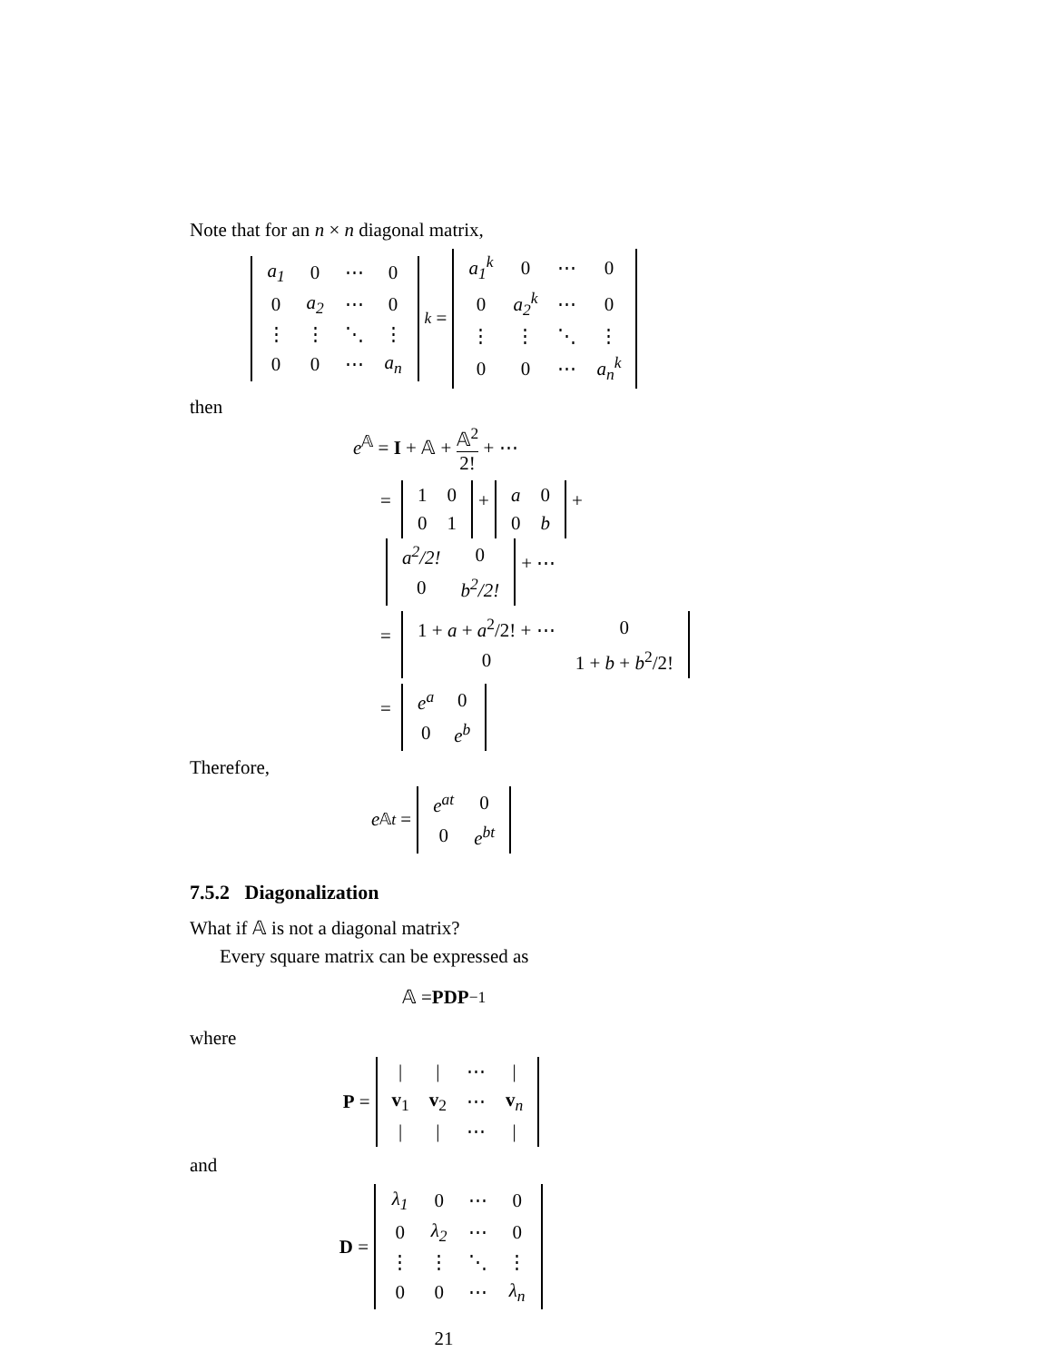Note that for an n × n diagonal matrix,
| a<sub>1</sub> | 0 | ⋯ | 0 |
| 0 | a<sub>2</sub> | ⋯ | 0 |
| ⋮ | ⋮ | ⋱ | ⋮ |
| 0 | 0 | ⋯ | a<sub>n</sub> |
<sup>k</sup> =
| a<sub>1</sub><sup>k</sup> | 0 | ⋯ | 0 |
| 0 | a<sub>2</sub><sup>k</sup> | ⋯ | 0 |
| ⋮ | ⋮ | ⋱ | ⋮ |
| 0 | 0 | ⋯ | a<sub>n</sub><sup>k</sup> |
then
e<sup>𝔸</sup> = I + 𝔸 + 𝔸<sup>2</sup> 2! + ⋯
=
| 1 | 0 |
| 0 | 1 |
+
| a | 0 |
| 0 | b |
+
| a<sup>2</sup>/2! | 0 |
| 0 | b<sup>2</sup>/2! |
+ ⋯
=
| 1 + a + a<sup>2</sup>/2! + ⋯ | 0 |
| 0 | 1 + b + b<sup>2</sup>/2! |
=
| e<sup>a</sup> | 0 |
| 0 | e<sup>b</sup> |
Therefore,
e<sup>𝔸t</sup> =
| e<sup>at</sup> | 0 |
| 0 | e<sup>bt</sup> |
7.5.2 Diagonalization
What if 𝔸 is not a diagonal matrix?
Every square matrix can be expressed as
𝔸 = PDP<sup>−1</sup>
where
P =
| / | / | ⋯ | / |
| v<sub>1</sub> | v<sub>2</sub> | ⋯ | v<sub>n</sub> |
| / | / | ⋯ | / |
and
D =
| λ<sub>1</sub> | 0 | ⋯ | 0 |
| 0 | λ<sub>2</sub> | ⋯ | 0 |
| ⋮ | ⋮ | ⋱ | ⋮ |
| 0 | 0 | ⋯ | λ<sub>n</sub> |
21